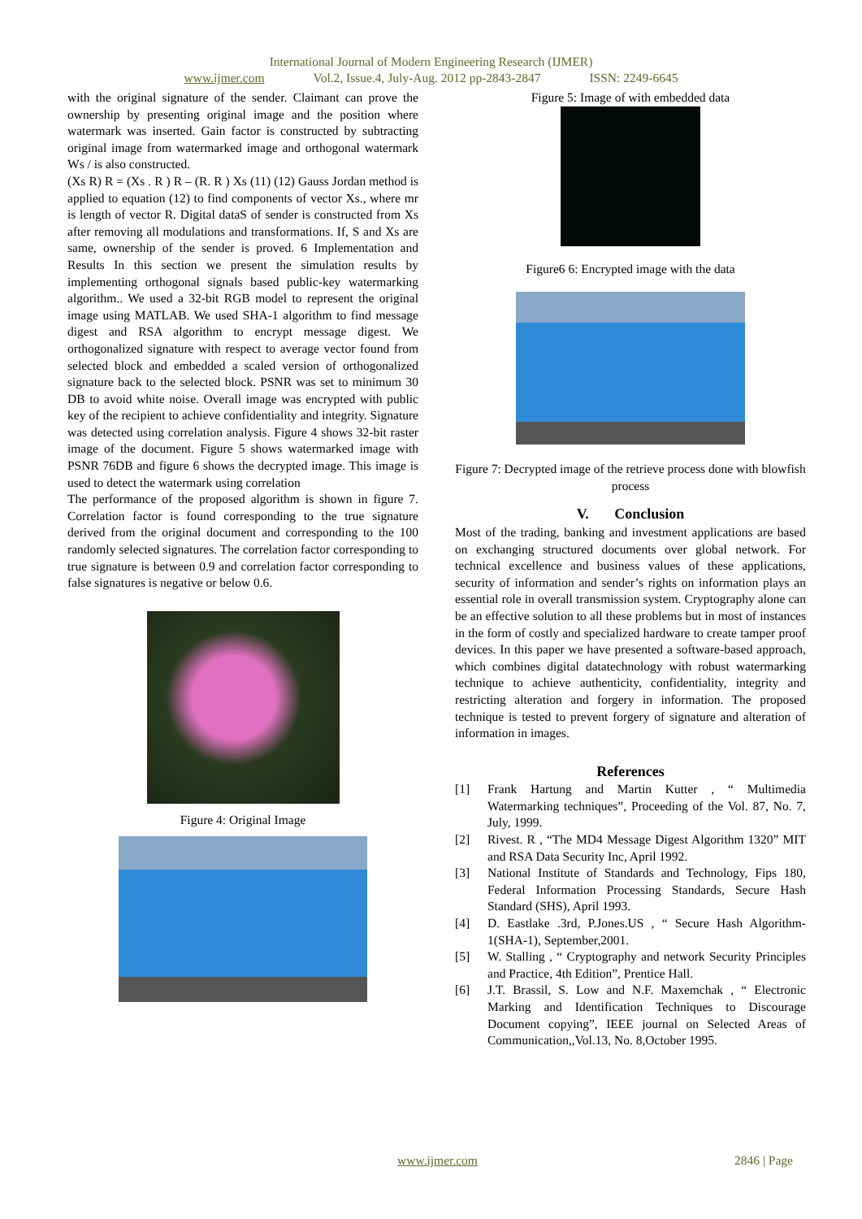International Journal of Modern Engineering Research (IJMER)
www.ijmer.com Vol.2, Issue.4, July-Aug. 2012 pp-2843-2847 ISSN: 2249-6645
with the original signature of the sender. Claimant can prove the ownership by presenting original image and the position where watermark was inserted. Gain factor is constructed by subtracting original image from watermarked image and orthogonal watermark Ws / is also constructed.
(Xs R) R = (Xs . R ) R – (R. R ) Xs (11) (12) Gauss Jordan method is applied to equation (12) to find components of vector Xs., where mr is length of vector R. Digital dataS of sender is constructed from Xs after removing all modulations and transformations. If, S and Xs are same, ownership of the sender is proved. 6 Implementation and Results In this section we present the simulation results by implementing orthogonal signals based public-key watermarking algorithm.. We used a 32-bit RGB model to represent the original image using MATLAB. We used SHA-1 algorithm to find message digest and RSA algorithm to encrypt message digest. We orthogonalized signature with respect to average vector found from selected block and embedded a scaled version of orthogonalized signature back to the selected block. PSNR was set to minimum 30 DB to avoid white noise. Overall image was encrypted with public key of the recipient to achieve confidentiality and integrity. Signature was detected using correlation analysis. Figure 4 shows 32-bit raster image of the document. Figure 5 shows watermarked image with PSNR 76DB and figure 6 shows the decrypted image. This image is used to detect the watermark using correlation
The performance of the proposed algorithm is shown in figure 7. Correlation factor is found corresponding to the true signature derived from the original document and corresponding to the 100 randomly selected signatures. The correlation factor corresponding to true signature is between 0.9 and correlation factor corresponding to false signatures is negative or below 0.6.
Figure 4: Original Image
Figure 5: Image of with embedded data
Figure6 6: Encrypted image with the data
Figure 7: Decrypted image of the retrieve process done with blowfish process
V. Conclusion
Most of the trading, banking and investment applications are based on exchanging structured documents over global network. For technical excellence and business values of these applications, security of information and sender’s rights on information plays an essential role in overall transmission system. Cryptography alone can be an effective solution to all these problems but in most of instances in the form of costly and specialized hardware to create tamper proof devices. In this paper we have presented a software-based approach, which combines digital datatechnology with robust watermarking technique to achieve authenticity, confidentiality, integrity and restricting alteration and forgery in information. The proposed technique is tested to prevent forgery of signature and alteration of information in images.
References
[1] Frank Hartung and Martin Kutter , “ Multimedia Watermarking techniques”, Proceeding of the Vol. 87, No. 7, July, 1999.
[2] Rivest. R , “The MD4 Message Digest Algorithm 1320” MIT and RSA Data Security Inc, April 1992.
[3] National Institute of Standards and Technology, Fips 180, Federal Information Processing Standards, Secure Hash Standard (SHS), April 1993.
[4] D. Eastlake .3rd, P.Jones.US , “ Secure Hash Algorithm-1(SHA-1), September,2001.
[5] W. Stalling , “ Cryptography and network Security Principles and Practice, 4th Edition”, Prentice Hall.
[6] J.T. Brassil, S. Low and N.F. Maxemchak , “ Electronic Marking and Identification Techniques to Discourage Document copying”, IEEE journal on Selected Areas of Communication,,Vol.13, No. 8,October 1995.
www.ijmer.com 2846 | Page